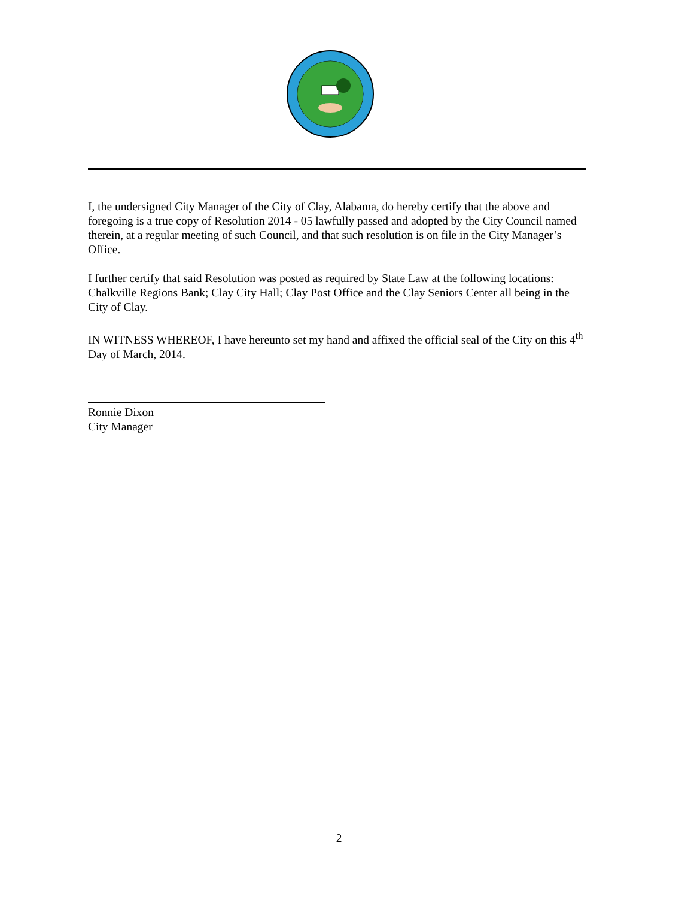I, the undersigned City Manager of the City of Clay, Alabama, do hereby certify that the above and foregoing is a true copy of Resolution 2014 - 05 lawfully passed and adopted by the City Council named therein, at a regular meeting of such Council, and that such resolution is on file in the City Manager’s Office.
I further certify that said Resolution was posted as required by State Law at the following locations: Chalkville Regions Bank; Clay City Hall; Clay Post Office and the Clay Seniors Center all being in the City of Clay.
IN WITNESS WHEREOF, I have hereunto set my hand and affixed the official seal of the City on this 4<sup>th</sup> Day of March, 2014.
Ronnie Dixon
City Manager
2